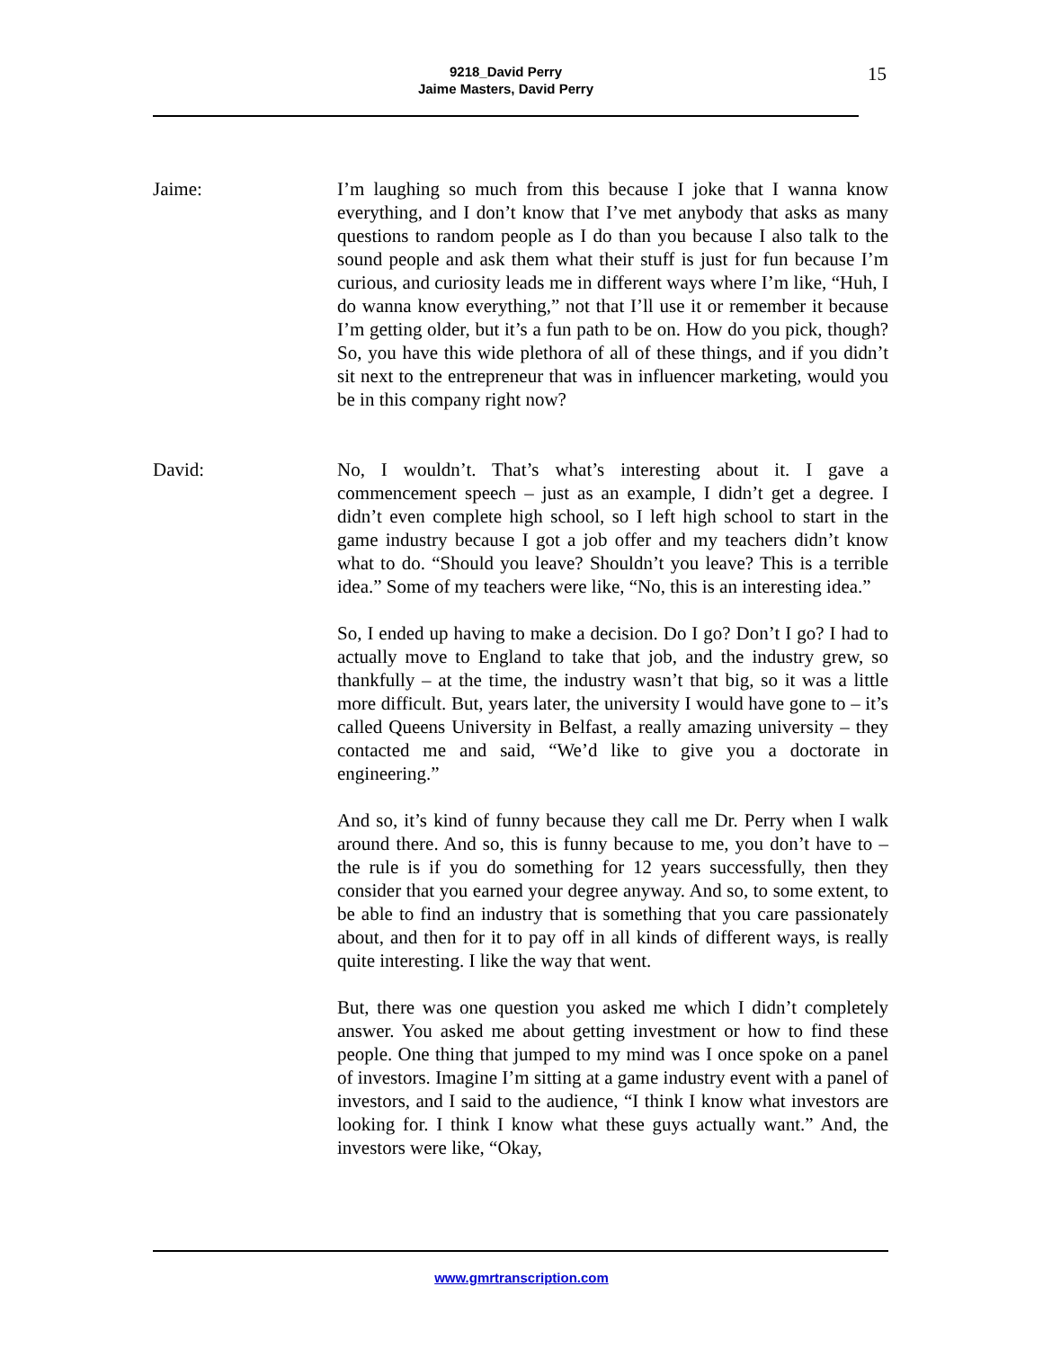9218_David Perry
Jaime Masters, David Perry
15
Jaime: I’m laughing so much from this because I joke that I wanna know everything, and I don’t know that I’ve met anybody that asks as many questions to random people as I do than you because I also talk to the sound people and ask them what their stuff is just for fun because I’m curious, and curiosity leads me in different ways where I’m like, “Huh, I do wanna know everything,” not that I’ll use it or remember it because I’m getting older, but it’s a fun path to be on. How do you pick, though? So, you have this wide plethora of all of these things, and if you didn’t sit next to the entrepreneur that was in influencer marketing, would you be in this company right now?
David: No, I wouldn’t. That’s what’s interesting about it. I gave a commencement speech – just as an example, I didn’t get a degree. I didn’t even complete high school, so I left high school to start in the game industry because I got a job offer and my teachers didn’t know what to do. “Should you leave? Shouldn’t you leave? This is a terrible idea.” Some of my teachers were like, “No, this is an interesting idea.”
So, I ended up having to make a decision. Do I go? Don’t I go? I had to actually move to England to take that job, and the industry grew, so thankfully – at the time, the industry wasn’t that big, so it was a little more difficult. But, years later, the university I would have gone to – it’s called Queens University in Belfast, a really amazing university – they contacted me and said, “We’d like to give you a doctorate in engineering.”
And so, it’s kind of funny because they call me Dr. Perry when I walk around there. And so, this is funny because to me, you don’t have to – the rule is if you do something for 12 years successfully, then they consider that you earned your degree anyway. And so, to some extent, to be able to find an industry that is something that you care passionately about, and then for it to pay off in all kinds of different ways, is really quite interesting. I like the way that went.
But, there was one question you asked me which I didn’t completely answer. You asked me about getting investment or how to find these people. One thing that jumped to my mind was I once spoke on a panel of investors. Imagine I’m sitting at a game industry event with a panel of investors, and I said to the audience, “I think I know what investors are looking for. I think I know what these guys actually want.” And, the investors were like, “Okay,
www.gmrtranscription.com